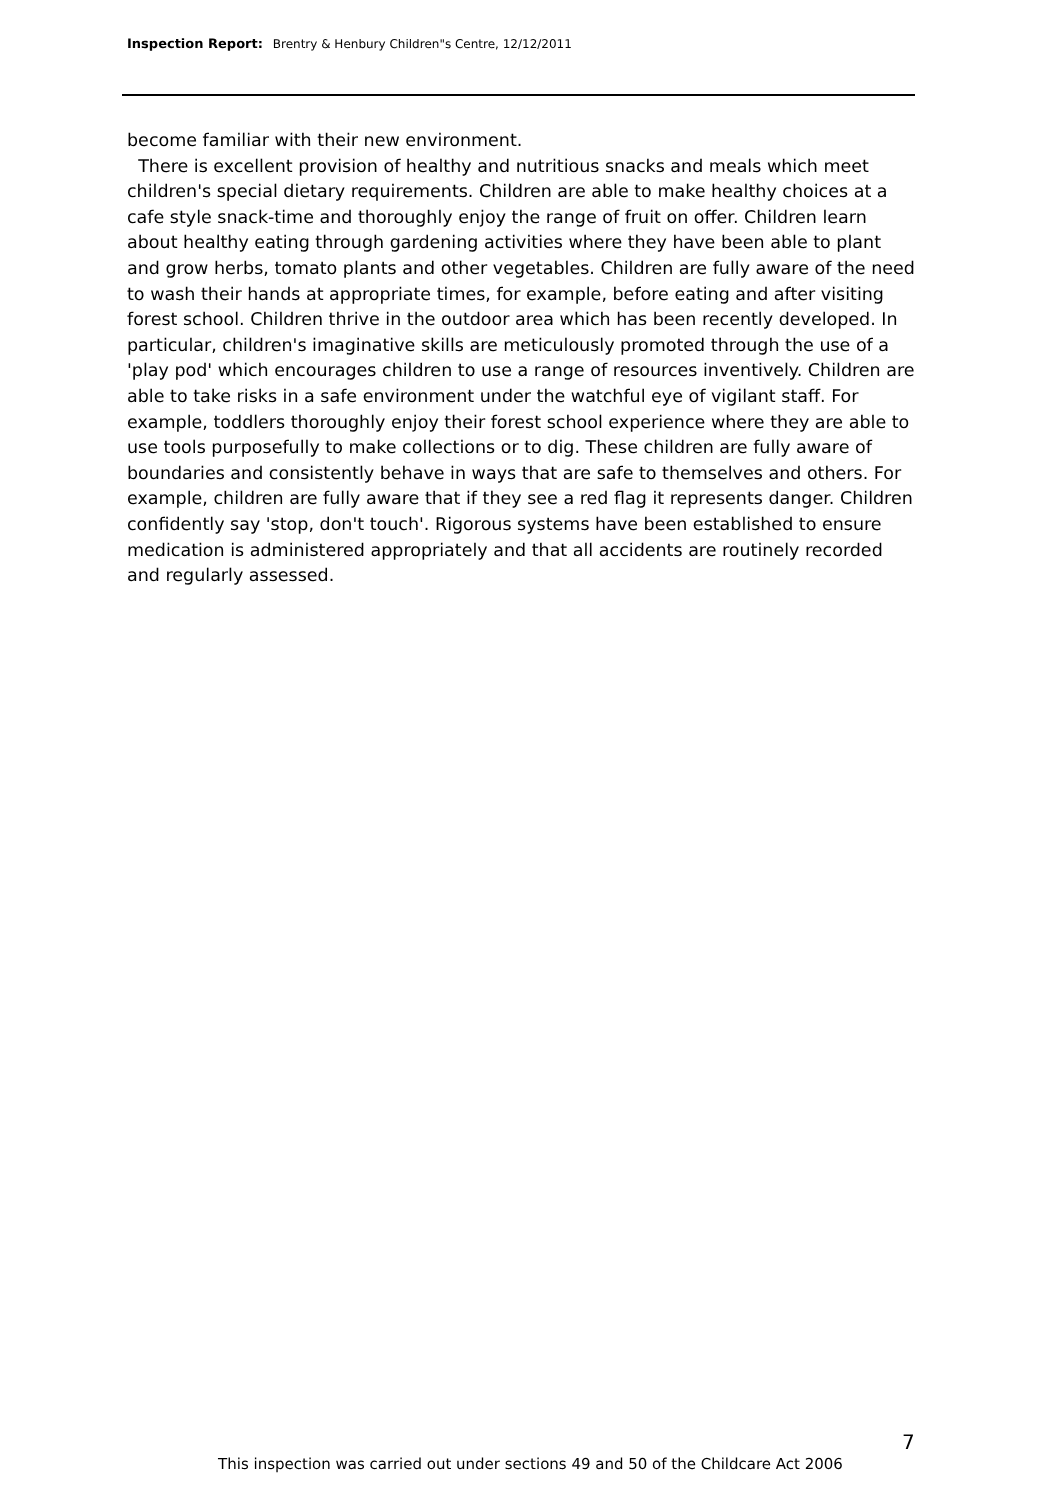Inspection Report: Brentry & Henbury Children"s Centre, 12/12/2011
become familiar with their new environment.
There is excellent provision of healthy and nutritious snacks and meals which meet children's special dietary requirements. Children are able to make healthy choices at a cafe style snack-time and thoroughly enjoy the range of fruit on offer. Children learn about healthy eating through gardening activities where they have been able to plant and grow herbs, tomato plants and other vegetables. Children are fully aware of the need to wash their hands at appropriate times, for example, before eating and after visiting forest school. Children thrive in the outdoor area which has been recently developed. In particular, children's imaginative skills are meticulously promoted through the use of a 'play pod' which encourages children to use a range of resources inventively. Children are able to take risks in a safe environment under the watchful eye of vigilant staff. For example, toddlers thoroughly enjoy their forest school experience where they are able to use tools purposefully to make collections or to dig. These children are fully aware of boundaries and consistently behave in ways that are safe to themselves and others. For example, children are fully aware that if they see a red flag it represents danger. Children confidently say 'stop, don't touch'. Rigorous systems have been established to ensure medication is administered appropriately and that all accidents are routinely recorded and regularly assessed.
7
This inspection was carried out under sections 49 and 50 of the Childcare Act 2006